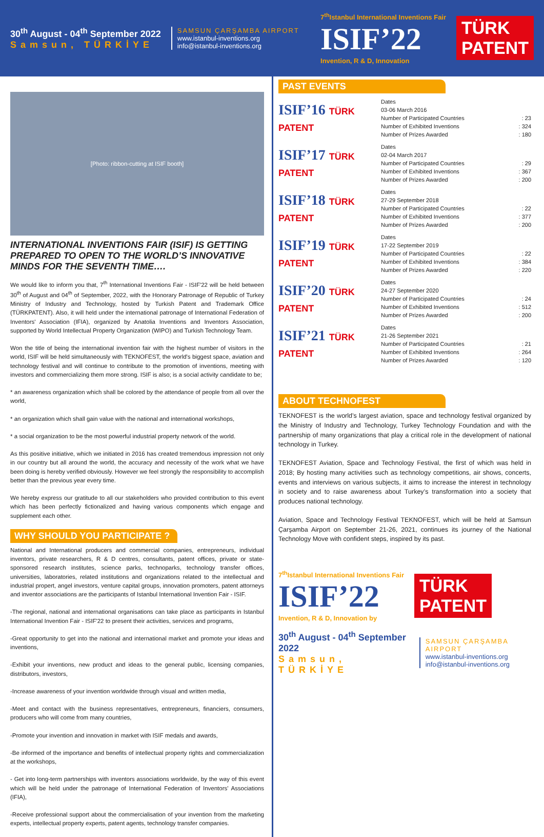30<sup>th</sup> August - 04<sup>th</sup> September 2022
Samsun, TÜRKİYE
SAMSUN ÇARŞAMBA AIRPORT
www.istanbul-inventions.org
info@istanbul-inventions.org
7<sup>th</sup>Istanbul International Inventions Fair
ISIF’22
Invention, R & D, Innovation
TÜRK
PATENT
[Photo: ribbon-cutting at ISIF booth]
INTERNATIONAL INVENTIONS FAIR (ISIF) IS GETTING PREPARED TO OPEN TO THE WORLD’S INNOVATIVE MINDS FOR THE SEVENTH TIME….
We would like to inform you that, 7<sup>th</sup> International Inventions Fair - ISIF'22 will be held between 30<sup>th</sup> of August and 04<sup>th</sup> of September, 2022, with the Honorary Patronage of Republic of Turkey Ministry of Industry and Technology, hosted by Turkish Patent and Trademark Office (TÜRKPATENT). Also, it will held under the international patronage of International Federation of Inventors' Association (IFIA), organized by Anatolia Inventions and Inventors Association, supported by World Intellectual Property Organization (WIPO) and Turkish Technology Team.
Won the title of being the international invention fair with the highest number of visitors in the world, ISIF will be held simultaneously with TEKNOFEST, the world's biggest space, aviation and technology festival and will continue to contribute to the promotion of inventions, meeting with investors and commercializing them more strong. ISIF is also; is a social activity candidate to be;
* an awareness organization which shall be colored by the attendance of people from all over the world,
* an organization which shall gain value with the national and international workshops,
* a social organization to be the most powerful industrial property network of the world.
As this positive initiative, which we initiated in 2016 has created tremendous impression not only in our country but all around the world, the accuracy and necessity of the work what we have been doing is hereby verified obviously. However we feel strongly the responsibility to accomplish better than the previous year every time.
We hereby express our gratitude to all our stakeholders who provided contribution to this event which has been perfectly fictionalized and having various components which engage and supplement each other.
WHY SHOULD YOU PARTICIPATE ?
National and International producers and commercial companies, entrepreneurs, individual inventors, private researchers, R & D centres, consultants, patent offices, private or state-sponsored research institutes, science parks, technoparks, technology transfer offices, universities, laboratories, related institutions and organizations related to the intellectual and industrial propert, angel investors, venture capital groups, innovation promoters, patent attorneys and inventor associations are the participants of Istanbul International Invention Fair - ISIF.
-The regional, national and international organisations can take place as participants in Istanbul International Invention Fair - ISIF'22 to present their activities, services and programs,
-Great opportunity to get into the national and international market and promote your ideas and inventions,
-Exhibit your inventions, new product and ideas to the general public, licensing companies, distributors, investors,
-Increase awareness of your invention worldwide through visual and written media,
-Meet and contact with the business representatives, entrepreneurs, financiers, consumers, producers who will come from many countries,
-Promote your invention and innovation in market with ISIF medals and awards,
-Be informed of the importance and benefits of intellectual property rights and commercialization at the workshops,
- Get into long-term partnerships with inventors associations worldwide, by the way of this event which will be held under the patronage of International Federation of Inventors' Associations (IFIA),
-Receive professional support about the commercialisation of your invention from the marketing experts, intellectual property experts, patent agents, technology transfer companies.
PAST EVENTS
ISIF’16 TÜRK PATENT
| Dates | |
| 03-06 March 2016 | |
| Number of Participated Countries | : 23 |
| Number of Exhibited Inventions | : 324 |
| Number of Prizes Awarded | : 180 |
ISIF’17 TÜRK PATENT
| Dates | |
| 02-04 March 2017 | |
| Number of Participated Countries | : 29 |
| Number of Exhibited Inventions | : 367 |
| Number of Prizes Awarded | : 200 |
ISIF’18 TÜRK PATENT
| Dates | |
| 27-29 September 2018 | |
| Number of Participated Countries | : 22 |
| Number of Exhibited Inventions | : 377 |
| Number of Prizes Awarded | : 200 |
ISIF’19 TÜRK PATENT
| Dates | |
| 17-22 September 2019 | |
| Number of Participated Countries | : 22 |
| Number of Exhibited Inventions | : 384 |
| Number of Prizes Awarded | : 220 |
ISIF’20 TÜRK PATENT
| Dates | |
| 24-27 September 2020 | |
| Number of Participated Countries | : 24 |
| Number of Exhibited Inventions | : 512 |
| Number of Prizes Awarded | : 200 |
ISIF’21 TÜRK PATENT
| Dates | |
| 21-26 September 2021 | |
| Number of Participated Countries | : 21 |
| Number of Exhibited Inventions | : 264 |
| Number of Prizes Awarded | : 120 |
ABOUT TECHNOFEST
TEKNOFEST is the world’s largest aviation, space and technology festival organized by the Ministry of Industry and Technology, Turkey Technology Foundation and with the partnership of many organizations that play a critical role in the development of national technology in Turkey.
TEKNOFEST Aviation, Space and Technology Festival, the first of which was held in 2018; By hosting many activities such as technology competitions, air shows, concerts, events and interviews on various subjects, it aims to increase the interest in technology in society and to raise awareness about Turkey’s transformation into a society that produces national technology.
Aviation, Space and Technology Festival TEKNOFEST, which will be held at Samsun Çarşamba Airport on September 21-26, 2021, continues its journey of the National Technology Move with confident steps, inspired by its past.
7<sup>th</sup>Istanbul International Inventions Fair
ISIF’22
Invention, R & D, Innovation by
TÜRK
PATENT
30<sup>th</sup> August - 04<sup>th</sup> September 2022
Samsun, TÜRKİYE
SAMSUN ÇARŞAMBA AIRPORT
www.istanbul-inventions.org
info@istanbul-inventions.org